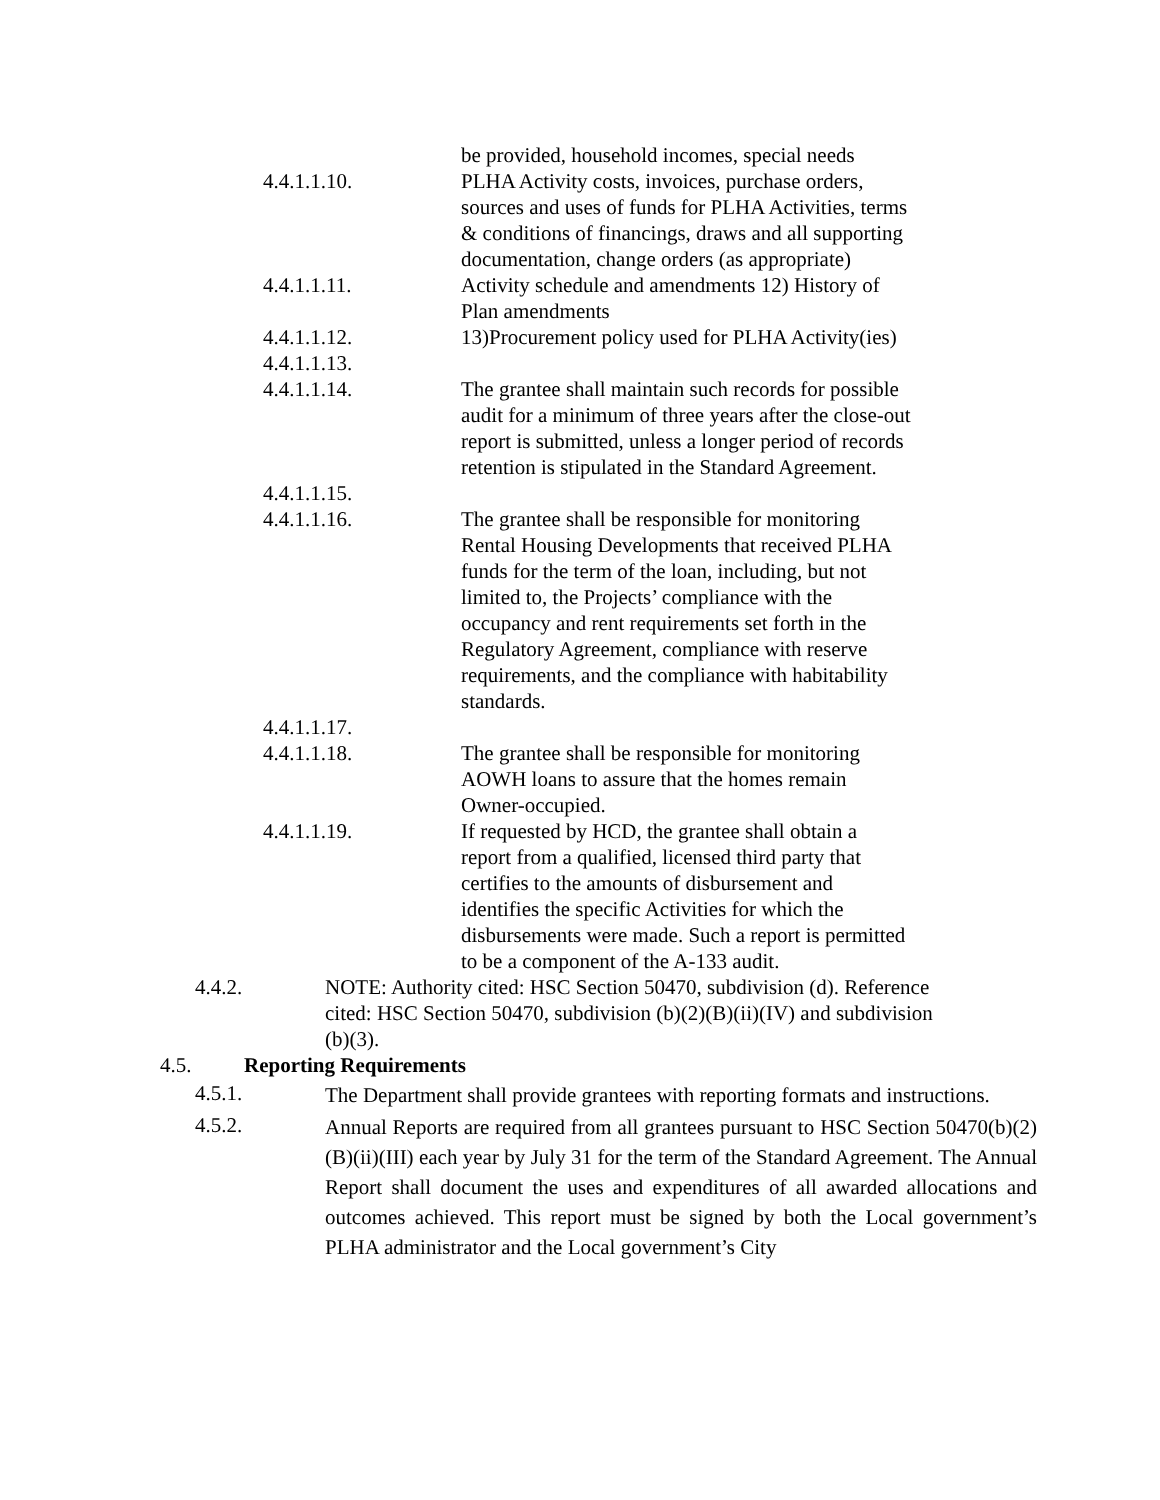be provided, household incomes, special needs
4.4.1.1.10. PLHA Activity costs, invoices, purchase orders, sources and uses of funds for PLHA Activities, terms & conditions of financings, draws and all supporting documentation, change orders (as appropriate)
4.4.1.1.11. Activity schedule and amendments 12) History of Plan amendments
4.4.1.1.12. 13)Procurement policy used for PLHA Activity(ies)
4.4.1.1.13.
4.4.1.1.14. The grantee shall maintain such records for possible audit for a minimum of three years after the close-out report is submitted, unless a longer period of records retention is stipulated in the Standard Agreement.
4.4.1.1.15.
4.4.1.1.16. The grantee shall be responsible for monitoring Rental Housing Developments that received PLHA funds for the term of the loan, including, but not limited to, the Projects’ compliance with the occupancy and rent requirements set forth in the Regulatory Agreement, compliance with reserve requirements, and the compliance with habitability standards.
4.4.1.1.17.
4.4.1.1.18. The grantee shall be responsible for monitoring AOWH loans to assure that the homes remain Owner-occupied.
4.4.1.1.19. If requested by HCD, the grantee shall obtain a report from a qualified, licensed third party that certifies to the amounts of disbursement and identifies the specific Activities for which the disbursements were made. Such a report is permitted to be a component of the A-133 audit.
4.4.2. NOTE: Authority cited: HSC Section 50470, subdivision (d). Reference cited: HSC Section 50470, subdivision (b)(2)(B)(ii)(IV) and subdivision (b)(3).
4.5. Reporting Requirements
4.5.1.
The Department shall provide grantees with reporting formats and instructions.
4.5.2.
Annual Reports are required from all grantees pursuant to HSC Section 50470(b)(2)(B)(ii)(III) each year by July 31 for the term of the Standard Agreement. The Annual Report shall document the uses and expenditures of all awarded allocations and outcomes achieved. This report must be signed by both the Local government’s PLHA administrator and the Local government’s City